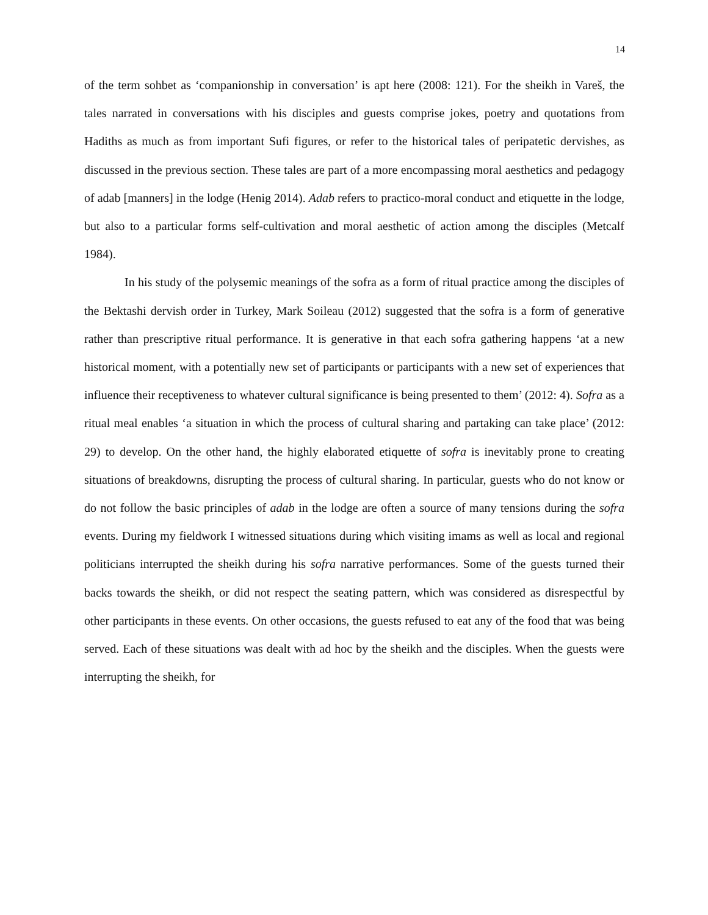14
of the term sohbet as ‘companionship in conversation’ is apt here (2008: 121). For the sheikh in Vareš, the tales narrated in conversations with his disciples and guests comprise jokes, poetry and quotations from Hadiths as much as from important Sufi figures, or refer to the historical tales of peripatetic dervishes, as discussed in the previous section. These tales are part of a more encompassing moral aesthetics and pedagogy of adab [manners] in the lodge (Henig 2014). Adab refers to practico-moral conduct and etiquette in the lodge, but also to a particular forms self-cultivation and moral aesthetic of action among the disciples (Metcalf 1984).
In his study of the polysemic meanings of the sofra as a form of ritual practice among the disciples of the Bektashi dervish order in Turkey, Mark Soileau (2012) suggested that the sofra is a form of generative rather than prescriptive ritual performance. It is generative in that each sofra gathering happens ‘at a new historical moment, with a potentially new set of participants or participants with a new set of experiences that influence their receptiveness to whatever cultural significance is being presented to them’ (2012: 4). Sofra as a ritual meal enables ‘a situation in which the process of cultural sharing and partaking can take place’ (2012: 29) to develop. On the other hand, the highly elaborated etiquette of sofra is inevitably prone to creating situations of breakdowns, disrupting the process of cultural sharing. In particular, guests who do not know or do not follow the basic principles of adab in the lodge are often a source of many tensions during the sofra events. During my fieldwork I witnessed situations during which visiting imams as well as local and regional politicians interrupted the sheikh during his sofra narrative performances. Some of the guests turned their backs towards the sheikh, or did not respect the seating pattern, which was considered as disrespectful by other participants in these events. On other occasions, the guests refused to eat any of the food that was being served. Each of these situations was dealt with ad hoc by the sheikh and the disciples. When the guests were interrupting the sheikh, for